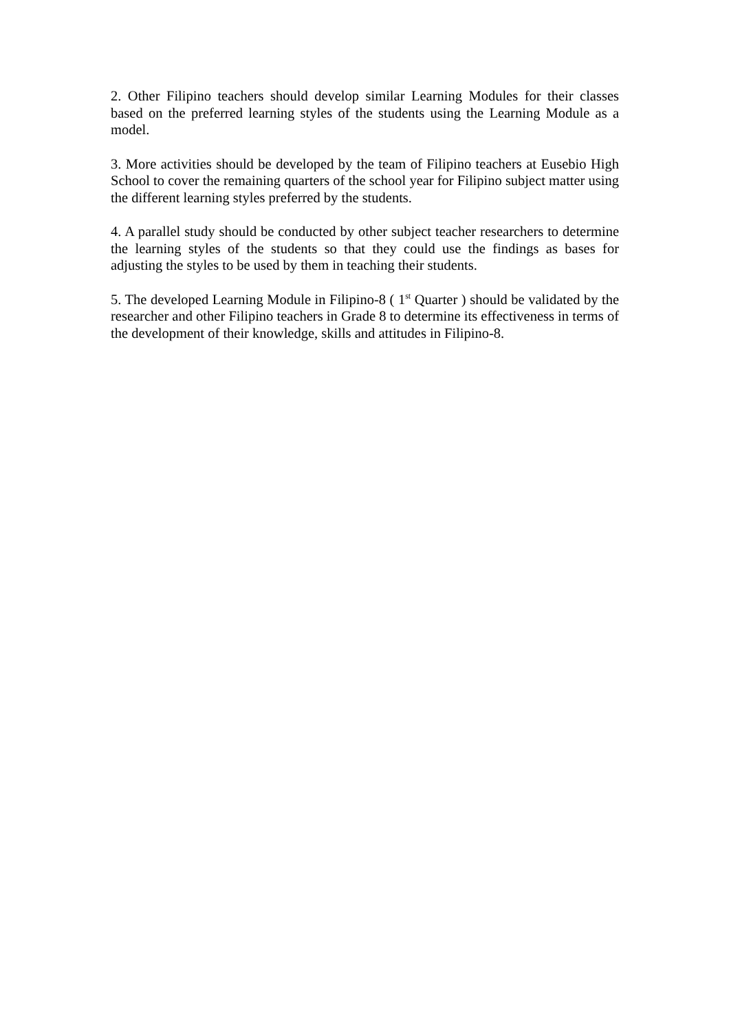2. Other Filipino teachers should develop similar Learning Modules for their classes based on the preferred learning styles of the students using the Learning Module as a model.
3. More activities should be developed by the team of Filipino teachers at Eusebio High School to cover the remaining quarters of the school year for Filipino subject matter using the different learning styles preferred by the students.
4. A parallel study should be conducted by other subject teacher researchers to determine the learning styles of the students so that they could use the findings as bases for adjusting the styles to be used by them in teaching their students.
5. The developed Learning Module in Filipino-8 ( 1<sup>st</sup> Quarter ) should be validated by the researcher and other Filipino teachers in Grade 8 to determine its effectiveness in terms of the development of their knowledge, skills and attitudes in Filipino-8.